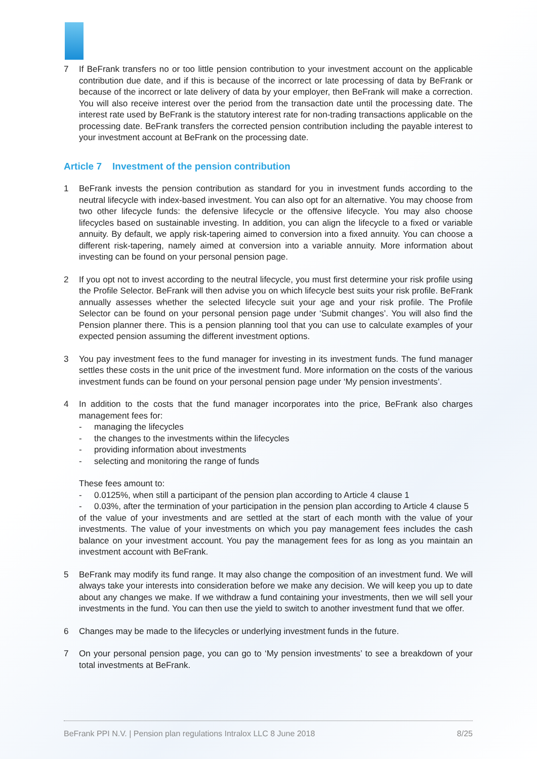7 If BeFrank transfers no or too little pension contribution to your investment account on the applicable contribution due date, and if this is because of the incorrect or late processing of data by BeFrank or because of the incorrect or late delivery of data by your employer, then BeFrank will make a correction. You will also receive interest over the period from the transaction date until the processing date. The interest rate used by BeFrank is the statutory interest rate for non-trading transactions applicable on the processing date. BeFrank transfers the corrected pension contribution including the payable interest to your investment account at BeFrank on the processing date.
Article 7 Investment of the pension contribution
1 BeFrank invests the pension contribution as standard for you in investment funds according to the neutral lifecycle with index-based investment. You can also opt for an alternative. You may choose from two other lifecycle funds: the defensive lifecycle or the offensive lifecycle. You may also choose lifecycles based on sustainable investing. In addition, you can align the lifecycle to a fixed or variable annuity. By default, we apply risk-tapering aimed to conversion into a fixed annuity. You can choose a different risk-tapering, namely aimed at conversion into a variable annuity. More information about investing can be found on your personal pension page.
2 If you opt not to invest according to the neutral lifecycle, you must first determine your risk profile using the Profile Selector. BeFrank will then advise you on which lifecycle best suits your risk profile. BeFrank annually assesses whether the selected lifecycle suit your age and your risk profile. The Profile Selector can be found on your personal pension page under ‘Submit changes’. You will also find the Pension planner there. This is a pension planning tool that you can use to calculate examples of your expected pension assuming the different investment options.
3 You pay investment fees to the fund manager for investing in its investment funds. The fund manager settles these costs in the unit price of the investment fund. More information on the costs of the various investment funds can be found on your personal pension page under ‘My pension investments’.
4 In addition to the costs that the fund manager incorporates into the price, BeFrank also charges management fees for:
- managing the lifecycles
- the changes to the investments within the lifecycles
- providing information about investments
- selecting and monitoring the range of funds
These fees amount to:
- 0.0125%, when still a participant of the pension plan according to Article 4 clause 1
- 0.03%, after the termination of your participation in the pension plan according to Article 4 clause 5
of the value of your investments and are settled at the start of each month with the value of your investments. The value of your investments on which you pay management fees includes the cash balance on your investment account. You pay the management fees for as long as you maintain an investment account with BeFrank.
5 BeFrank may modify its fund range. It may also change the composition of an investment fund. We will always take your interests into consideration before we make any decision. We will keep you up to date about any changes we make. If we withdraw a fund containing your investments, then we will sell your investments in the fund. You can then use the yield to switch to another investment fund that we offer.
6 Changes may be made to the lifecycles or underlying investment funds in the future.
7 On your personal pension page, you can go to ‘My pension investments’ to see a breakdown of your total investments at BeFrank.
BeFrank PPI N.V. | Pension plan regulations Intralox LLC 8 June 2018 8/25